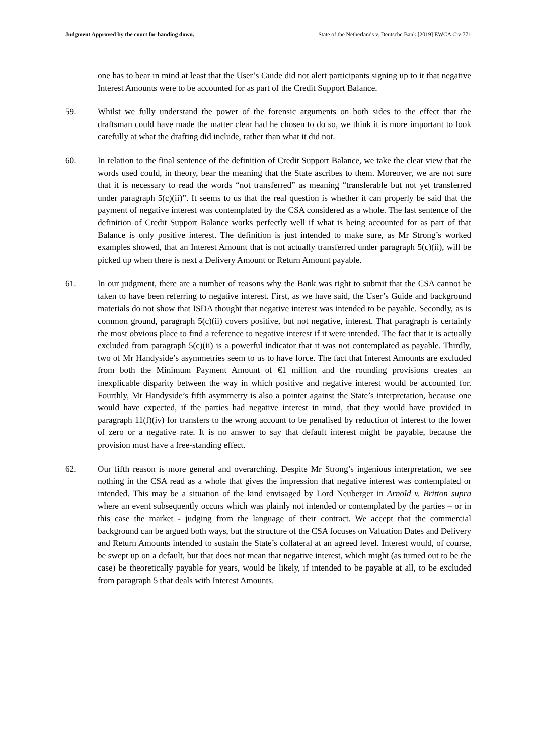Judgment Approved by the court for handing down. State of the Netherlands v. Deutsche Bank [2019] EWCA Civ 771
one has to bear in mind at least that the User’s Guide did not alert participants signing up to it that negative Interest Amounts were to be accounted for as part of the Credit Support Balance.
59. Whilst we fully understand the power of the forensic arguments on both sides to the effect that the draftsman could have made the matter clear had he chosen to do so, we think it is more important to look carefully at what the drafting did include, rather than what it did not.
60. In relation to the final sentence of the definition of Credit Support Balance, we take the clear view that the words used could, in theory, bear the meaning that the State ascribes to them. Moreover, we are not sure that it is necessary to read the words “not transferred” as meaning “transferable but not yet transferred under paragraph 5(c)(ii)”. It seems to us that the real question is whether it can properly be said that the payment of negative interest was contemplated by the CSA considered as a whole. The last sentence of the definition of Credit Support Balance works perfectly well if what is being accounted for as part of that Balance is only positive interest. The definition is just intended to make sure, as Mr Strong’s worked examples showed, that an Interest Amount that is not actually transferred under paragraph 5(c)(ii), will be picked up when there is next a Delivery Amount or Return Amount payable.
61. In our judgment, there are a number of reasons why the Bank was right to submit that the CSA cannot be taken to have been referring to negative interest. First, as we have said, the User’s Guide and background materials do not show that ISDA thought that negative interest was intended to be payable. Secondly, as is common ground, paragraph 5(c)(ii) covers positive, but not negative, interest. That paragraph is certainly the most obvious place to find a reference to negative interest if it were intended. The fact that it is actually excluded from paragraph 5(c)(ii) is a powerful indicator that it was not contemplated as payable. Thirdly, two of Mr Handyside’s asymmetries seem to us to have force. The fact that Interest Amounts are excluded from both the Minimum Payment Amount of €1 million and the rounding provisions creates an inexplicable disparity between the way in which positive and negative interest would be accounted for. Fourthly, Mr Handyside’s fifth asymmetry is also a pointer against the State’s interpretation, because one would have expected, if the parties had negative interest in mind, that they would have provided in paragraph 11(f)(iv) for transfers to the wrong account to be penalised by reduction of interest to the lower of zero or a negative rate. It is no answer to say that default interest might be payable, because the provision must have a free-standing effect.
62. Our fifth reason is more general and overarching. Despite Mr Strong’s ingenious interpretation, we see nothing in the CSA read as a whole that gives the impression that negative interest was contemplated or intended. This may be a situation of the kind envisaged by Lord Neuberger in Arnold v. Britton supra where an event subsequently occurs which was plainly not intended or contemplated by the parties – or in this case the market - judging from the language of their contract. We accept that the commercial background can be argued both ways, but the structure of the CSA focuses on Valuation Dates and Delivery and Return Amounts intended to sustain the State’s collateral at an agreed level. Interest would, of course, be swept up on a default, but that does not mean that negative interest, which might (as turned out to be the case) be theoretically payable for years, would be likely, if intended to be payable at all, to be excluded from paragraph 5 that deals with Interest Amounts.